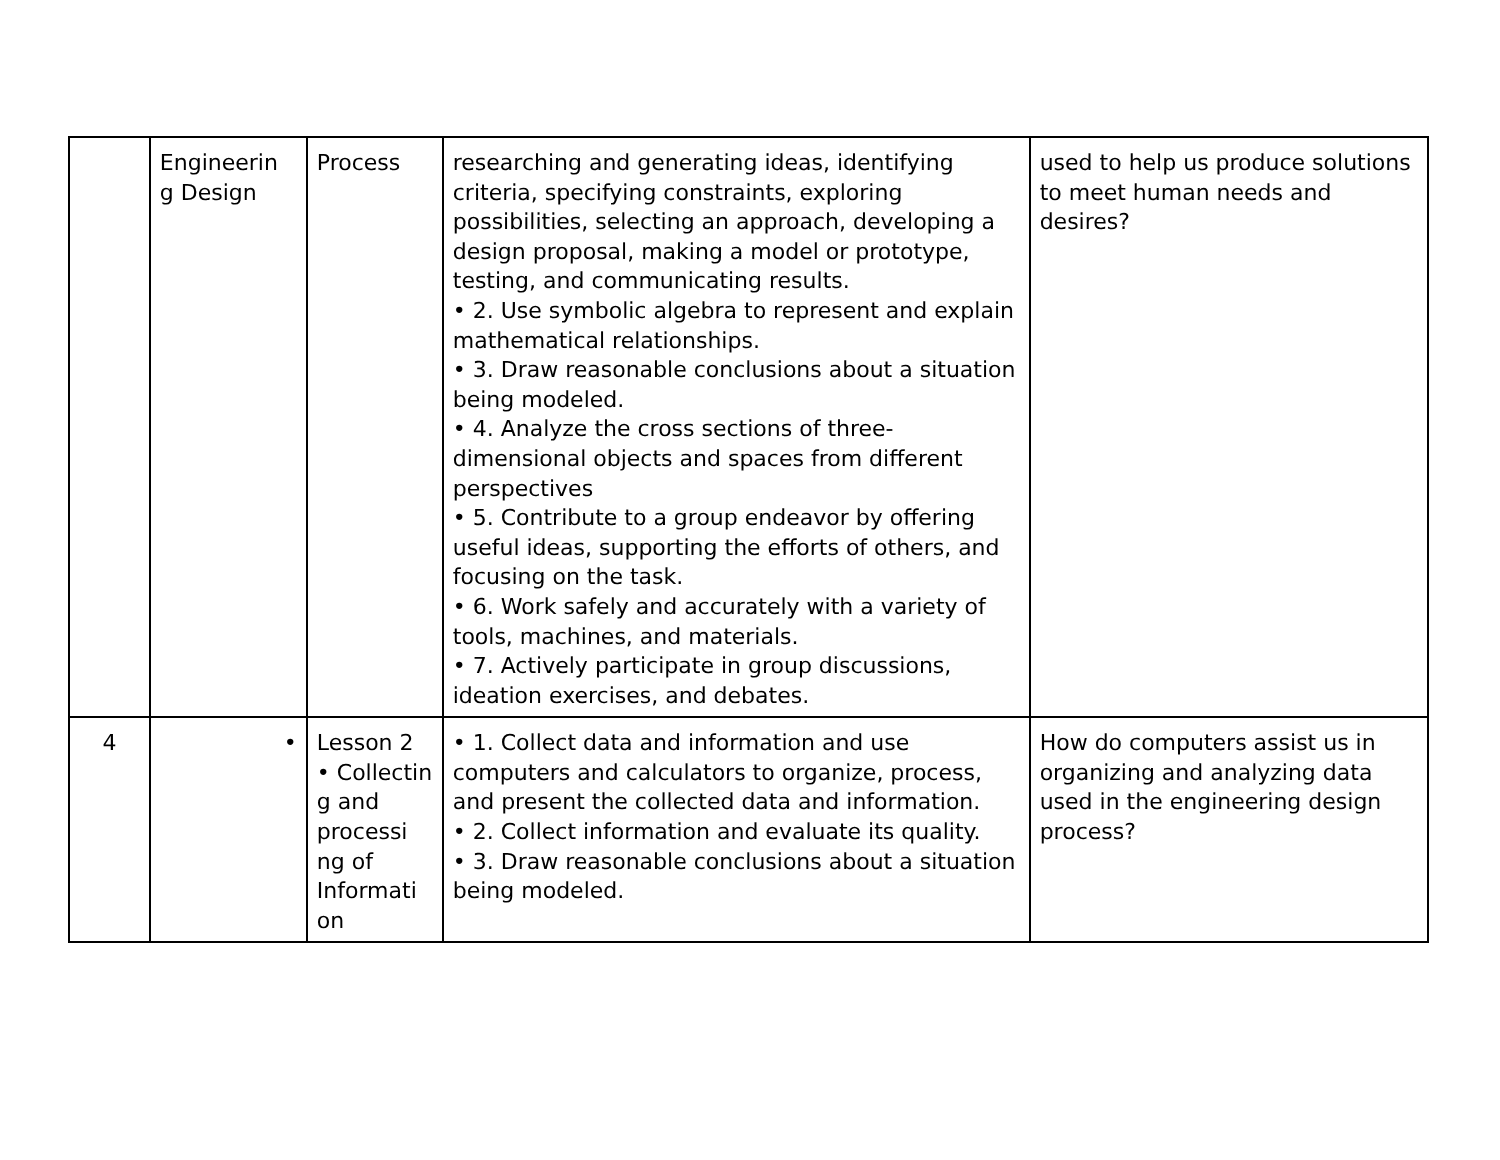| | Engineerin g Design | Process | researching and generating ideas, identifying criteria, specifying constraints, exploring possibilities, selecting an approach, developing a design proposal, making a model or prototype, testing, and communicating results. • 2. Use symbolic algebra to represent and explain mathematical relationships. • 3. Draw reasonable conclusions about a situation being modeled. • 4. Analyze the cross sections of three-dimensional objects and spaces from different perspectives • 5. Contribute to a group endeavor by offering useful ideas, supporting the efforts of others, and focusing on the task. • 6. Work safely and accurately with a variety of tools, machines, and materials. • 7. Actively participate in group discussions, ideation exercises, and debates. | used to help us produce solutions to meet human needs and desires? |
| 4 | • | Lesson 2 • Collectin g and processi ng of Informati on | • 1. Collect data and information and use computers and calculators to organize, process, and present the collected data and information. • 2. Collect information and evaluate its quality. • 3. Draw reasonable conclusions about a situation being modeled. | How do computers assist us in organizing and analyzing data used in the engineering design process? |